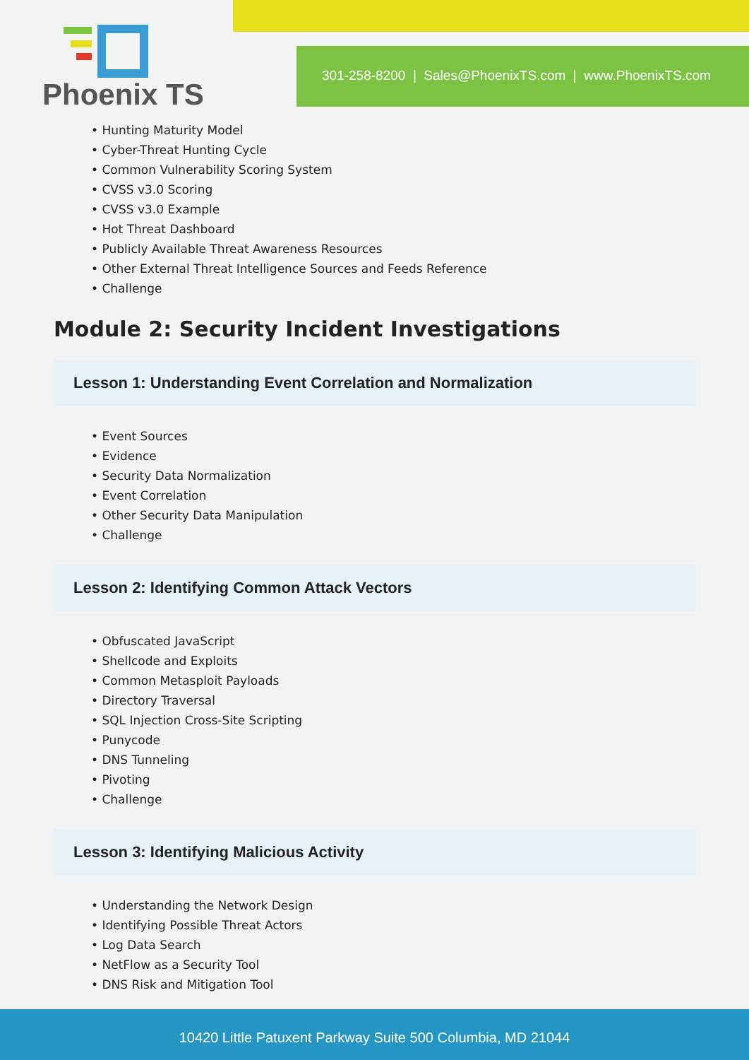Phoenix TS
301-258-8200 | Sales@PhoenixTS.com | www.PhoenixTS.com
• Hunting Maturity Model
• Cyber-Threat Hunting Cycle
• Common Vulnerability Scoring System
• CVSS v3.0 Scoring
• CVSS v3.0 Example
• Hot Threat Dashboard
• Publicly Available Threat Awareness Resources
• Other External Threat Intelligence Sources and Feeds Reference
• Challenge
Module 2: Security Incident Investigations
Lesson 1: Understanding Event Correlation and Normalization
• Event Sources
• Evidence
• Security Data Normalization
• Event Correlation
• Other Security Data Manipulation
• Challenge
Lesson 2: Identifying Common Attack Vectors
• Obfuscated JavaScript
• Shellcode and Exploits
• Common Metasploit Payloads
• Directory Traversal
• SQL Injection Cross-Site Scripting
• Punycode
• DNS Tunneling
• Pivoting
• Challenge
Lesson 3: Identifying Malicious Activity
• Understanding the Network Design
• Identifying Possible Threat Actors
• Log Data Search
• NetFlow as a Security Tool
• DNS Risk and Mitigation Tool
10420 Little Patuxent Parkway Suite 500 Columbia, MD 21044